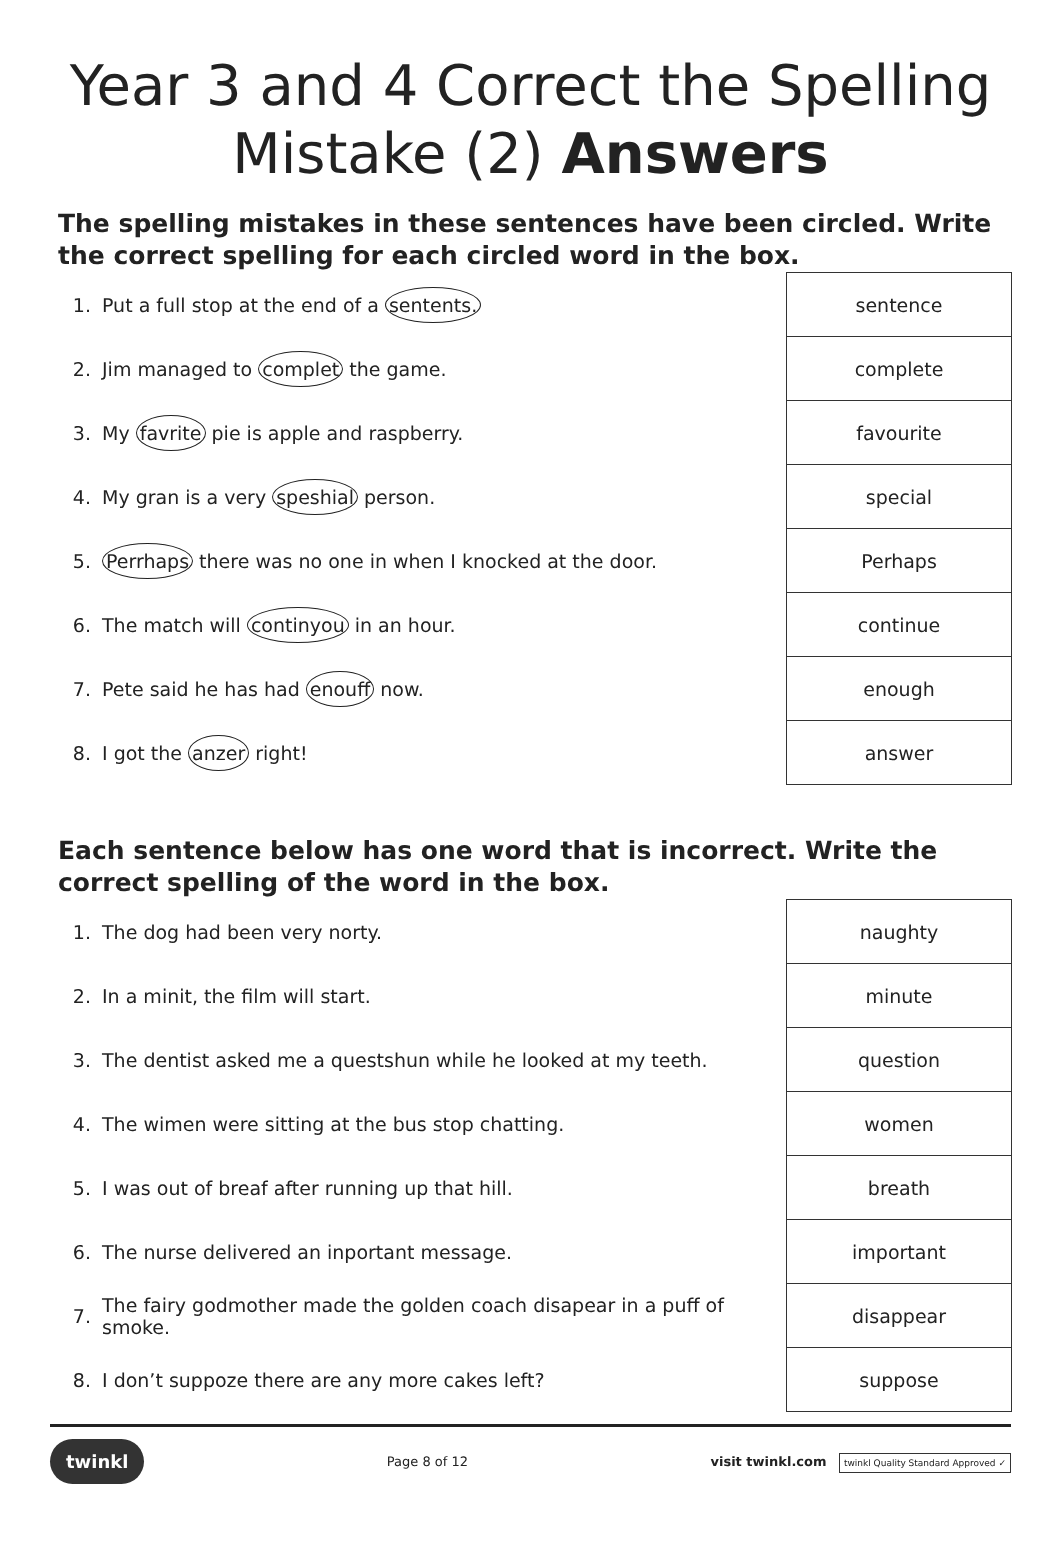Year 3 and 4 Correct the Spelling Mistake (2) Answers
The spelling mistakes in these sentences have been circled. Write the correct spelling for each circled word in the box.
| 1. | Put a full stop at the end of a sentents. | sentence |
| 2. | Jim managed to complet the game. | complete |
| 3. | My favrite pie is apple and raspberry. | favourite |
| 4. | My gran is a very speshial person. | special |
| 5. | Perrhaps there was no one in when I knocked at the door. | Perhaps |
| 6. | The match will continyou in an hour. | continue |
| 7. | Pete said he has had enouff now. | enough |
| 8. | I got the anzer right! | answer |
Each sentence below has one word that is incorrect. Write the correct spelling of the word in the box.
| 1. | The dog had been very norty. | naughty |
| 2. | In a minit, the film will start. | minute |
| 3. | The dentist asked me a questshun while he looked at my teeth. | question |
| 4. | The wimen were sitting at the bus stop chatting. | women |
| 5. | I was out of breaf after running up that hill. | breath |
| 6. | The nurse delivered an inportant message. | important |
| 7. | The fairy godmother made the golden coach disapear in a puff of smoke. | disappear |
| 8. | I don’t suppoze there are any more cakes left? | suppose |
twinkl Page 8 of 12 visit twinkl.com twinkl Quality Standard Approved ✓